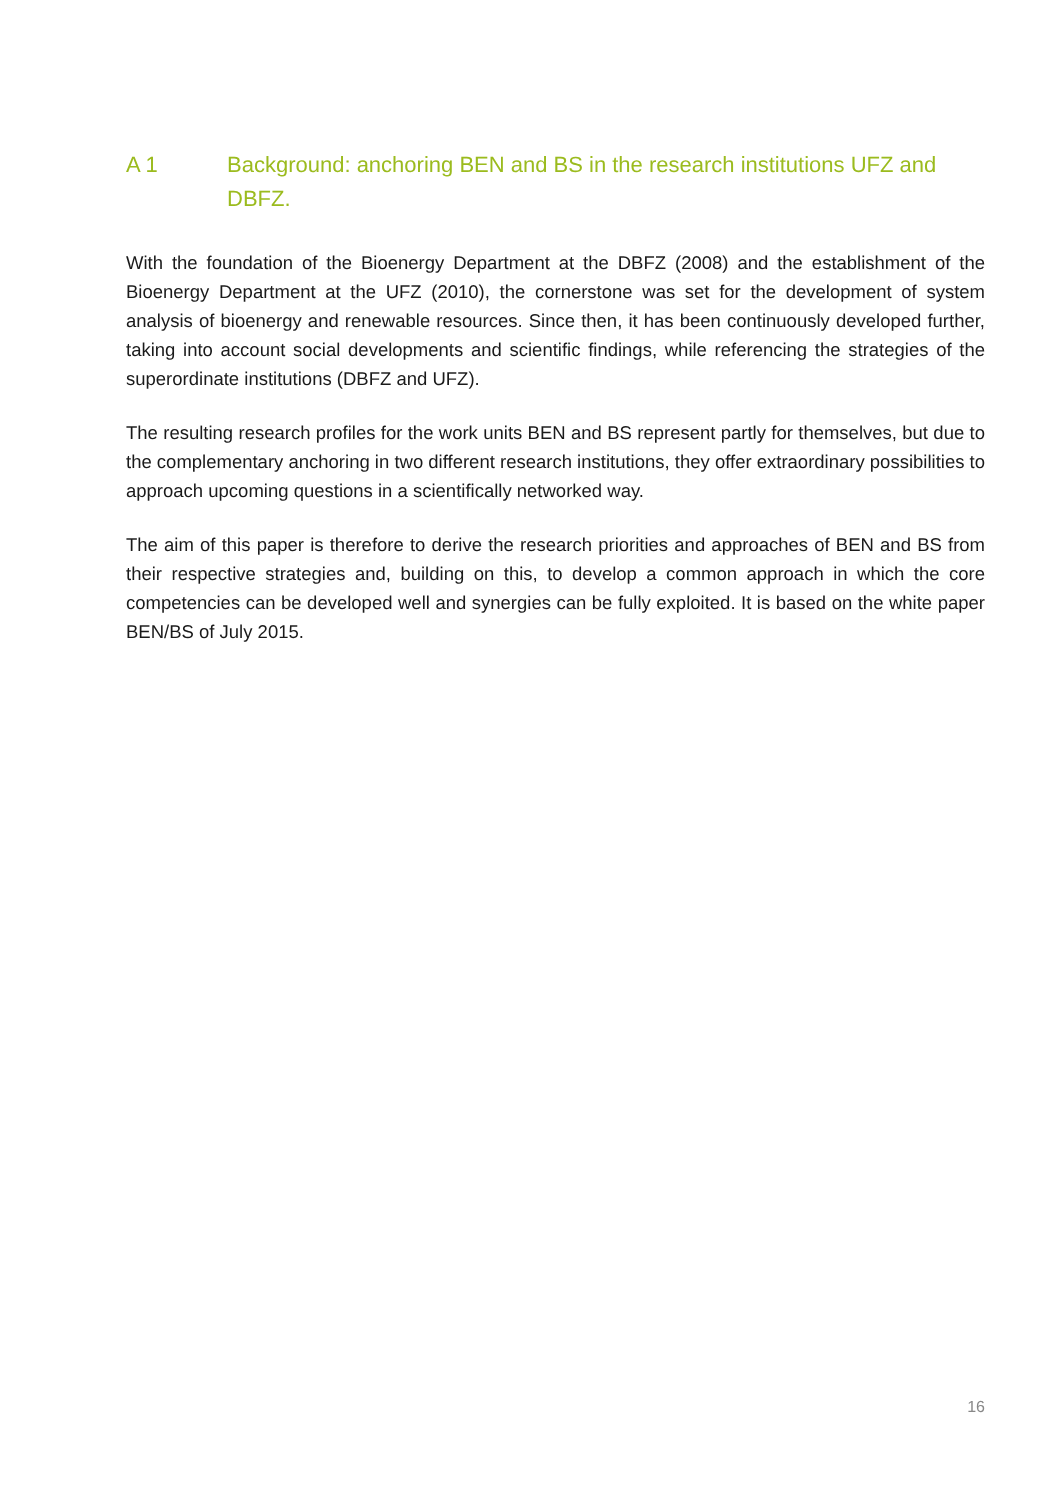A 1 Background: anchoring BEN and BS in the research institutions UFZ and DBFZ.
With the foundation of the Bioenergy Department at the DBFZ (2008) and the establishment of the Bioenergy Department at the UFZ (2010), the cornerstone was set for the development of system analysis of bioenergy and renewable resources. Since then, it has been continuously developed further, taking into account social developments and scientific findings, while referencing the strategies of the superordinate institutions (DBFZ and UFZ).
The resulting research profiles for the work units BEN and BS represent partly for themselves, but due to the complementary anchoring in two different research institutions, they offer extraordinary possibilities to approach upcoming questions in a scientifically networked way.
The aim of this paper is therefore to derive the research priorities and approaches of BEN and BS from their respective strategies and, building on this, to develop a common approach in which the core competencies can be developed well and synergies can be fully exploited. It is based on the white paper BEN/BS of July 2015.
16